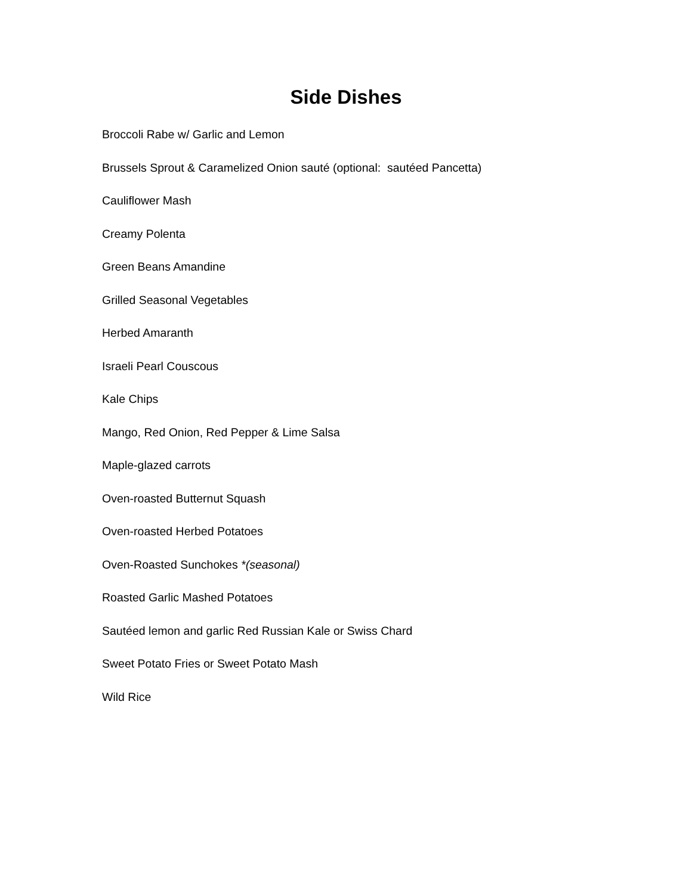Side Dishes
Broccoli Rabe w/ Garlic and Lemon
Brussels Sprout & Caramelized Onion sauté (optional: sautéed Pancetta)
Cauliflower Mash
Creamy Polenta
Green Beans Amandine
Grilled Seasonal Vegetables
Herbed Amaranth
Israeli Pearl Couscous
Kale Chips
Mango, Red Onion, Red Pepper & Lime Salsa
Maple-glazed carrots
Oven-roasted Butternut Squash
Oven-roasted Herbed Potatoes
Oven-Roasted Sunchokes *(seasonal)
Roasted Garlic Mashed Potatoes
Sautéed lemon and garlic Red Russian Kale or Swiss Chard
Sweet Potato Fries or Sweet Potato Mash
Wild Rice